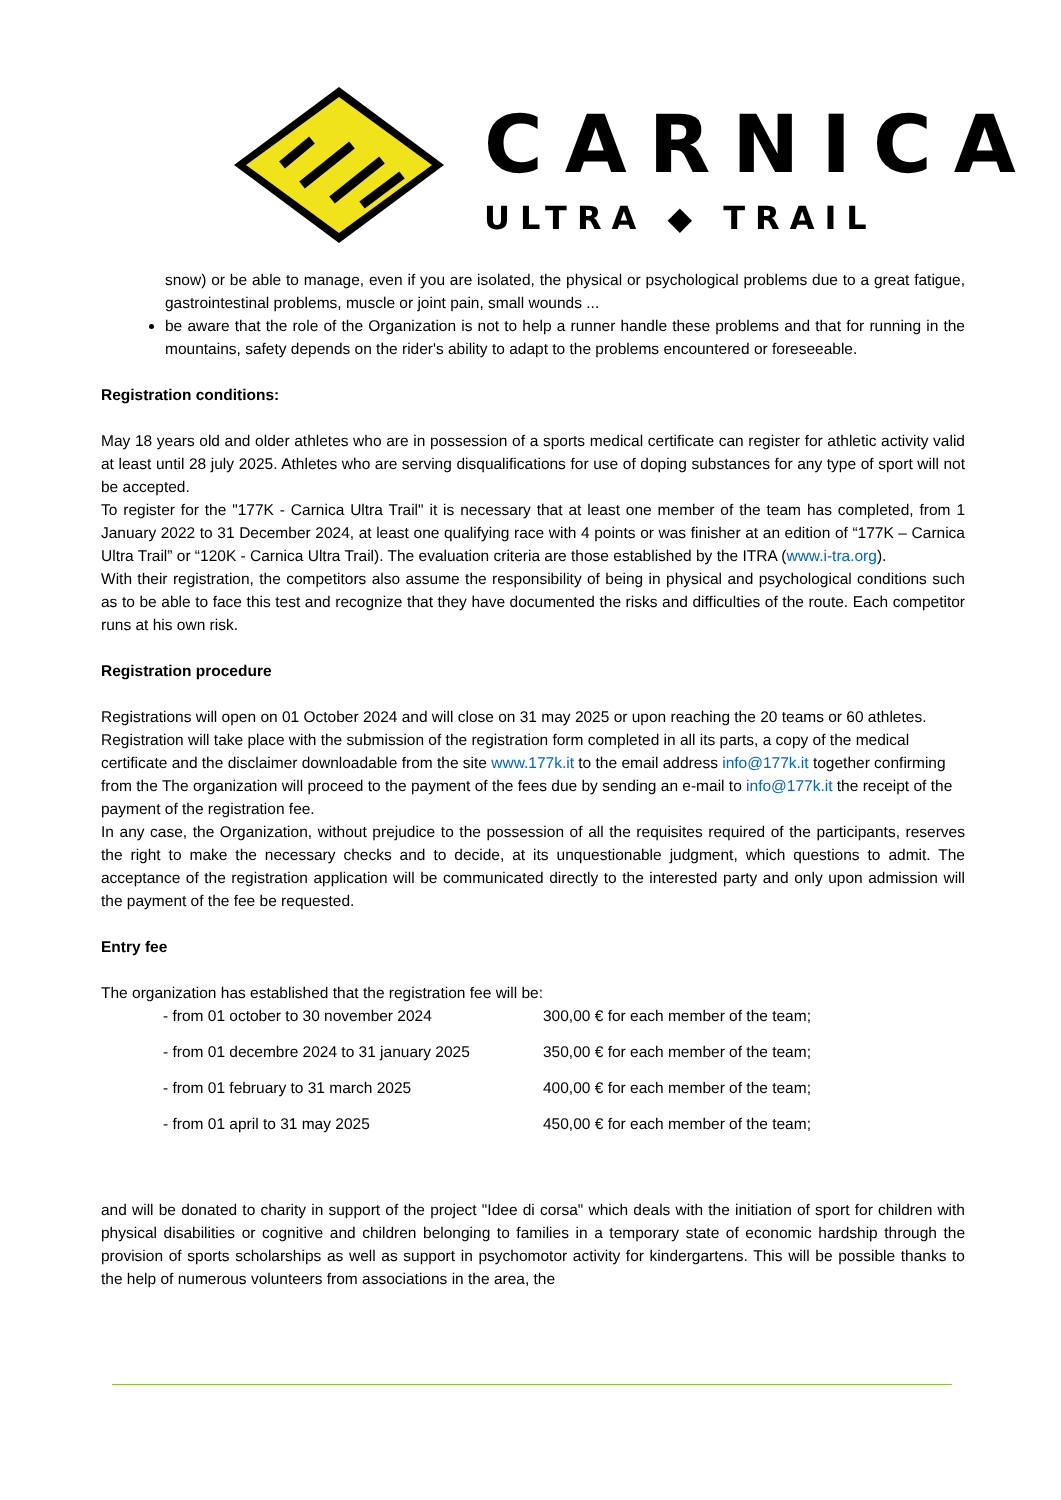CARNICA
ULTRA ◆ TRAIL
snow) or be able to manage, even if you are isolated, the physical or psychological problems due to a great fatigue, gastrointestinal problems, muscle or joint pain, small wounds ...
be aware that the role of the Organization is not to help a runner handle these problems and that for running in the mountains, safety depends on the rider's ability to adapt to the problems encountered or foreseeable.
Registration conditions:
May 18 years old and older athletes who are in possession of a sports medical certificate can register for athletic activity valid at least until 28 july 2025. Athletes who are serving disqualifications for use of doping substances for any type of sport will not be accepted.
To register for the "177K - Carnica Ultra Trail" it is necessary that at least one member of the team has completed, from 1 January 2022 to 31 December 2024, at least one qualifying race with 4 points or was finisher at an edition of “177K – Carnica Ultra Trail” or “120K - Carnica Ultra Trail). The evaluation criteria are those established by the ITRA (www.i-tra.org).
With their registration, the competitors also assume the responsibility of being in physical and psychological conditions such as to be able to face this test and recognize that they have documented the risks and difficulties of the route. Each competitor runs at his own risk.
Registration procedure
Registrations will open on 01 October 2024 and will close on 31 may 2025 or upon reaching the 20 teams or 60 athletes.
Registration will take place with the submission of the registration form completed in all its parts, a copy of the medical certificate and the disclaimer downloadable from the site www.177k.it to the email address info@177k.it together confirming from the The organization will proceed to the payment of the fees due by sending an e-mail to info@177k.it the receipt of the payment of the registration fee.
In any case, the Organization, without prejudice to the possession of all the requisites required of the participants, reserves the right to make the necessary checks and to decide, at its unquestionable judgment, which questions to admit. The acceptance of the registration application will be communicated directly to the interested party and only upon admission will the payment of the fee be requested.
Entry fee
The organization has established that the registration fee will be:
| - from 01 october to 30 november 2024 | 300,00 € for each member of the team; |
| - from 01 decembre 2024 to 31 january 2025 | 350,00 € for each member of the team; |
| - from 01 february to 31 march 2025 | 400,00 € for each member of the team; |
| - from 01 april to 31 may 2025 | 450,00 € for each member of the team; |
and will be donated to charity in support of the project "Idee di corsa" which deals with the initiation of sport for children with physical disabilities or cognitive and children belonging to families in a temporary state of economic hardship through the provision of sports scholarships as well as support in psychomotor activity for kindergartens. This will be possible thanks to the help of numerous volunteers from associations in the area, the